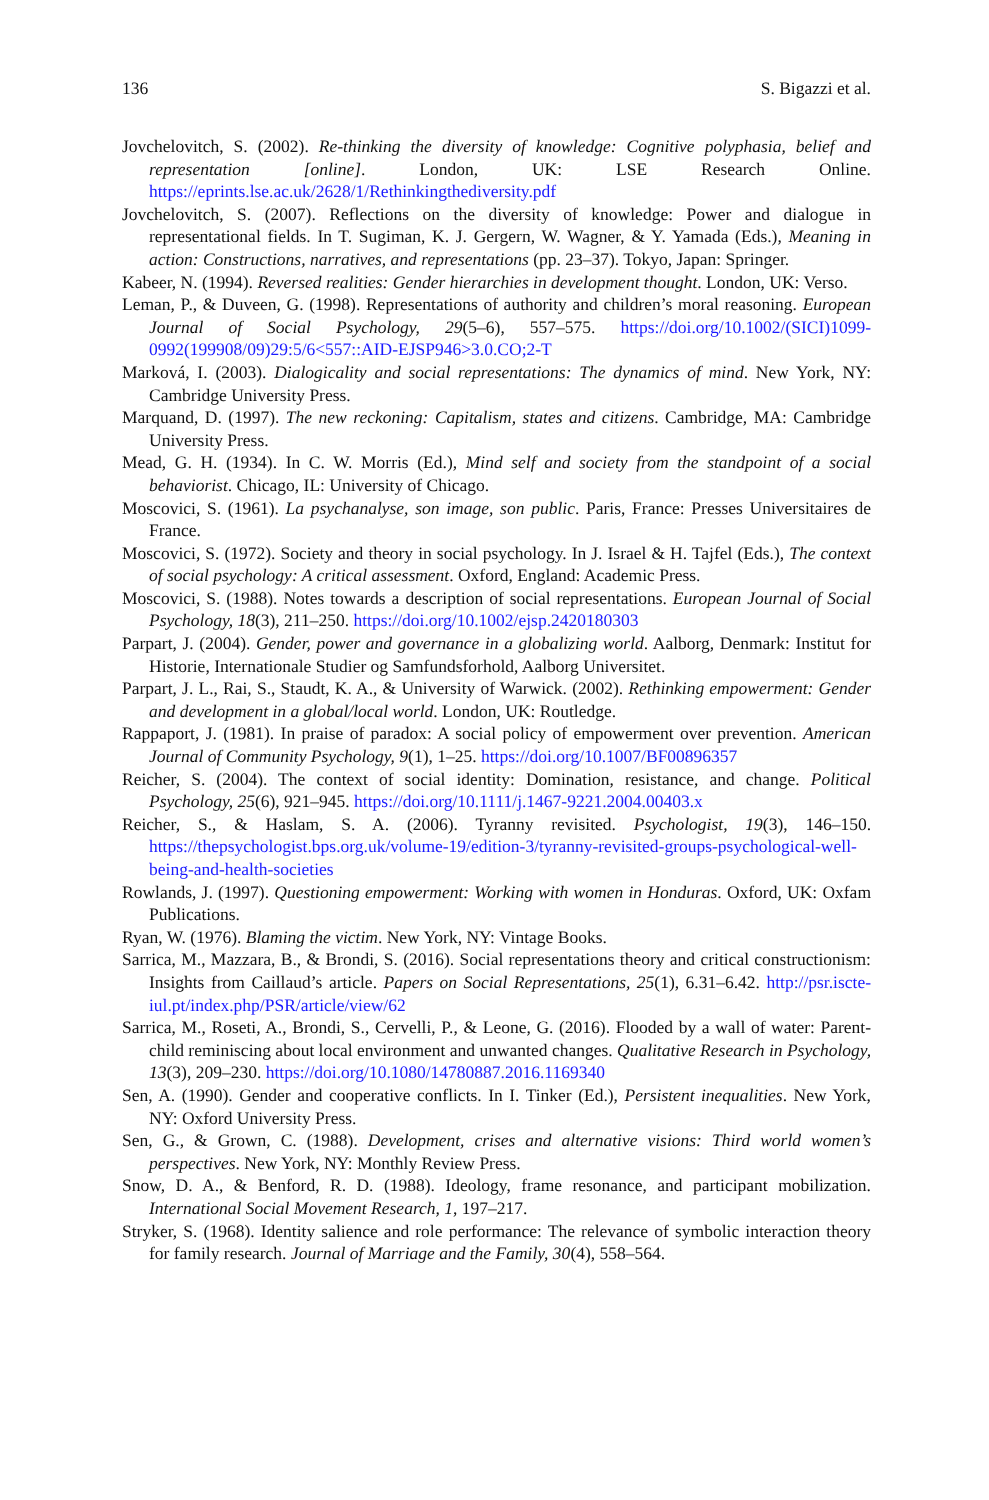136 S. Bigazzi et al.
Jovchelovitch, S. (2002). Re-thinking the diversity of knowledge: Cognitive polyphasia, belief and representation [online]. London, UK: LSE Research Online. https://eprints.lse.ac.uk/2628/1/Rethinkingthediversity.pdf
Jovchelovitch, S. (2007). Reflections on the diversity of knowledge: Power and dialogue in representational fields. In T. Sugiman, K. J. Gergern, W. Wagner, & Y. Yamada (Eds.), Meaning in action: Constructions, narratives, and representations (pp. 23–37). Tokyo, Japan: Springer.
Kabeer, N. (1994). Reversed realities: Gender hierarchies in development thought. London, UK: Verso.
Leman, P., & Duveen, G. (1998). Representations of authority and children’s moral reasoning. European Journal of Social Psychology, 29(5–6), 557–575. https://doi.org/10.1002/(SICI)1099-0992(199908/09)29:5/6<557::AID-EJSP946>3.0.CO;2-T
Marková, I. (2003). Dialogicality and social representations: The dynamics of mind. New York, NY: Cambridge University Press.
Marquand, D. (1997). The new reckoning: Capitalism, states and citizens. Cambridge, MA: Cambridge University Press.
Mead, G. H. (1934). In C. W. Morris (Ed.), Mind self and society from the standpoint of a social behaviorist. Chicago, IL: University of Chicago.
Moscovici, S. (1961). La psychanalyse, son image, son public. Paris, France: Presses Universitaires de France.
Moscovici, S. (1972). Society and theory in social psychology. In J. Israel & H. Tajfel (Eds.), The context of social psychology: A critical assessment. Oxford, England: Academic Press.
Moscovici, S. (1988). Notes towards a description of social representations. European Journal of Social Psychology, 18(3), 211–250. https://doi.org/10.1002/ejsp.2420180303
Parpart, J. (2004). Gender, power and governance in a globalizing world. Aalborg, Denmark: Institut for Historie, Internationale Studier og Samfundsforhold, Aalborg Universitet.
Parpart, J. L., Rai, S., Staudt, K. A., & University of Warwick. (2002). Rethinking empowerment: Gender and development in a global/local world. London, UK: Routledge.
Rappaport, J. (1981). In praise of paradox: A social policy of empowerment over prevention. American Journal of Community Psychology, 9(1), 1–25. https://doi.org/10.1007/BF00896357
Reicher, S. (2004). The context of social identity: Domination, resistance, and change. Political Psychology, 25(6), 921–945. https://doi.org/10.1111/j.1467-9221.2004.00403.x
Reicher, S., & Haslam, S. A. (2006). Tyranny revisited. Psychologist, 19(3), 146–150. https://thepsychologist.bps.org.uk/volume-19/edition-3/tyranny-revisited-groups-psychological-well-being-and-health-societies
Rowlands, J. (1997). Questioning empowerment: Working with women in Honduras. Oxford, UK: Oxfam Publications.
Ryan, W. (1976). Blaming the victim. New York, NY: Vintage Books.
Sarrica, M., Mazzara, B., & Brondi, S. (2016). Social representations theory and critical constructionism: Insights from Caillaud’s article. Papers on Social Representations, 25(1), 6.31–6.42. http://psr.iscte-iul.pt/index.php/PSR/article/view/62
Sarrica, M., Roseti, A., Brondi, S., Cervelli, P., & Leone, G. (2016). Flooded by a wall of water: Parent-child reminiscing about local environment and unwanted changes. Qualitative Research in Psychology, 13(3), 209–230. https://doi.org/10.1080/14780887.2016.1169340
Sen, A. (1990). Gender and cooperative conflicts. In I. Tinker (Ed.), Persistent inequalities. New York, NY: Oxford University Press.
Sen, G., & Grown, C. (1988). Development, crises and alternative visions: Third world women’s perspectives. New York, NY: Monthly Review Press.
Snow, D. A., & Benford, R. D. (1988). Ideology, frame resonance, and participant mobilization. International Social Movement Research, 1, 197–217.
Stryker, S. (1968). Identity salience and role performance: The relevance of symbolic interaction theory for family research. Journal of Marriage and the Family, 30(4), 558–564.